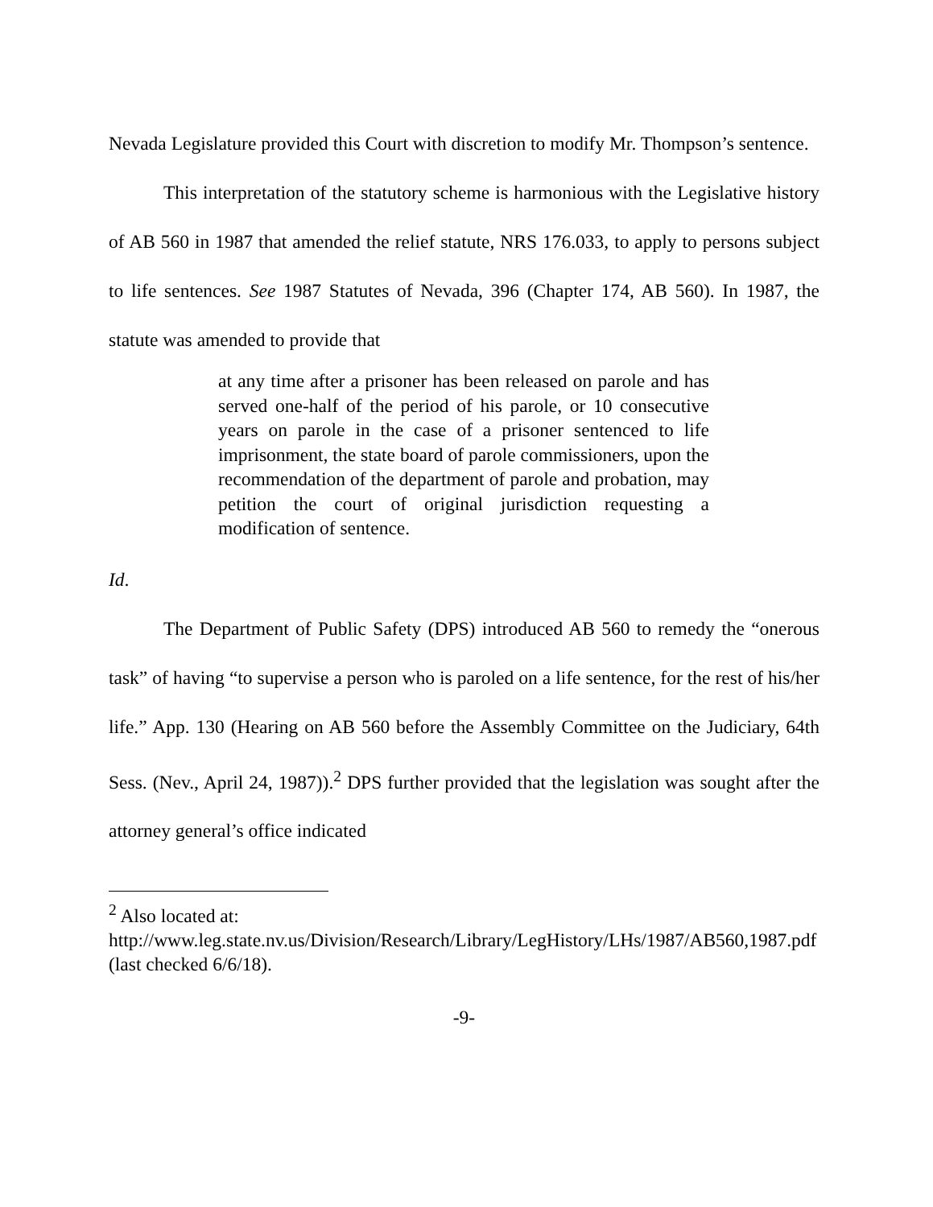Nevada Legislature provided this Court with discretion to modify Mr. Thompson’s sentence.
This interpretation of the statutory scheme is harmonious with the Legislative history of AB 560 in 1987 that amended the relief statute, NRS 176.033, to apply to persons subject to life sentences. See 1987 Statutes of Nevada, 396 (Chapter 174, AB 560). In 1987, the statute was amended to provide that
at any time after a prisoner has been released on parole and has served one-half of the period of his parole, or 10 consecutive years on parole in the case of a prisoner sentenced to life imprisonment, the state board of parole commissioners, upon the recommendation of the department of parole and probation, may petition the court of original jurisdiction requesting a modification of sentence.
Id.
The Department of Public Safety (DPS) introduced AB 560 to remedy the “onerous task” of having “to supervise a person who is paroled on a life sentence, for the rest of his/her life.” App. 130 (Hearing on AB 560 before the Assembly Committee on the Judiciary, 64th Sess. (Nev., April 24, 1987)).<sup>2</sup> DPS further provided that the legislation was sought after the attorney general’s office indicated
<sup>2</sup> Also located at:
http://www.leg.state.nv.us/Division/Research/Library/LegHistory/LHs/1987/AB560,1987.pdf (last checked 6/6/18).
-9-